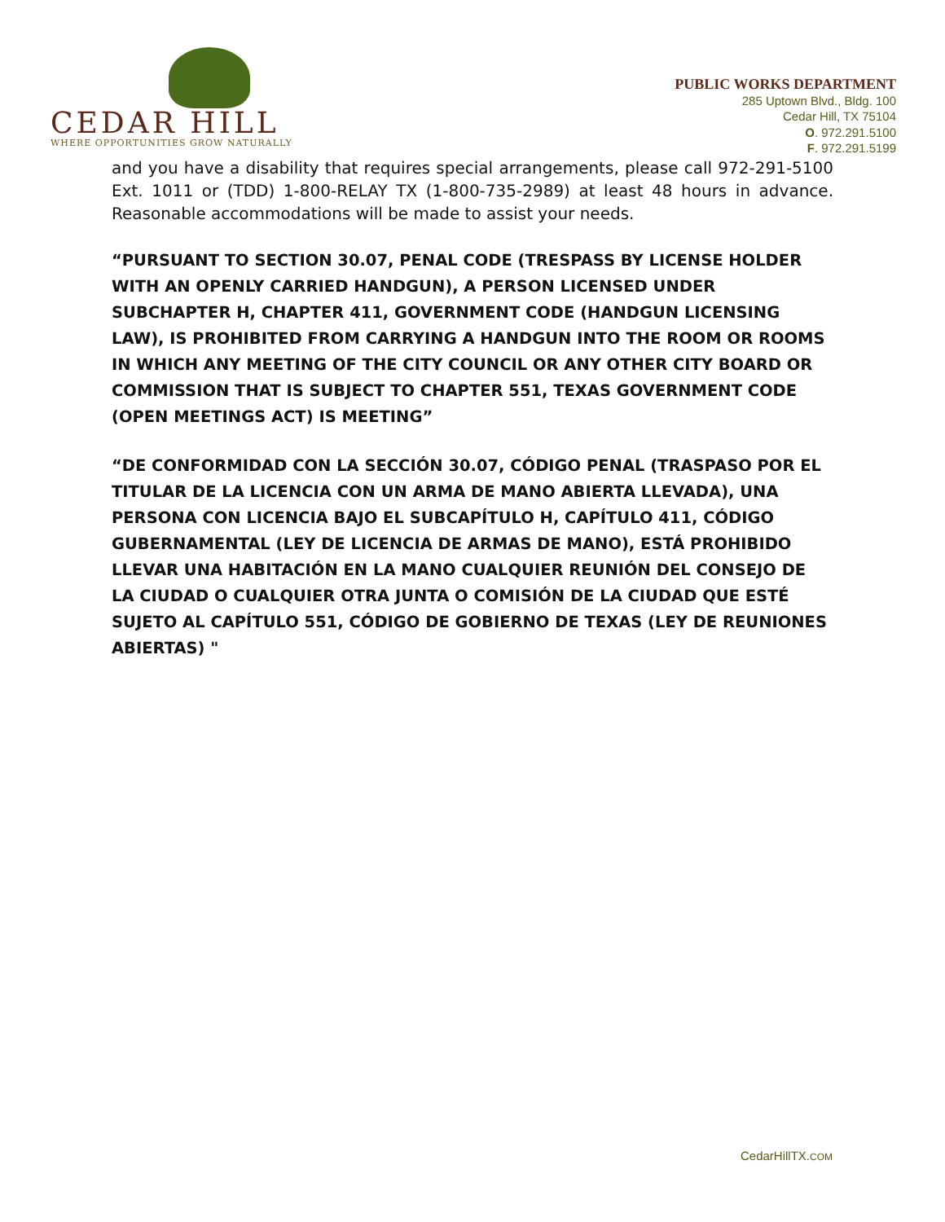CEDAR HILL
WHERE OPPORTUNITIES GROW NATURALLY
PUBLIC WORKS DEPARTMENT
285 Uptown Blvd., Bldg. 100
Cedar Hill, TX 75104
O. 972.291.5100
F. 972.291.5199
and you have a disability that requires special arrangements, please call 972-291-5100 Ext. 1011 or (TDD) 1-800-RELAY TX (1-800-735-2989) at least 48 hours in advance. Reasonable accommodations will be made to assist your needs.
“PURSUANT TO SECTION 30.07, PENAL CODE (TRESPASS BY LICENSE HOLDER WITH AN OPENLY CARRIED HANDGUN), A PERSON LICENSED UNDER SUBCHAPTER H, CHAPTER 411, GOVERNMENT CODE (HANDGUN LICENSING LAW), IS PROHIBITED FROM CARRYING A HANDGUN INTO THE ROOM OR ROOMS IN WHICH ANY MEETING OF THE CITY COUNCIL OR ANY OTHER CITY BOARD OR COMMISSION THAT IS SUBJECT TO CHAPTER 551, TEXAS GOVERNMENT CODE (OPEN MEETINGS ACT) IS MEETING”
“DE CONFORMIDAD CON LA SECCIÓN 30.07, CÓDIGO PENAL (TRASPASO POR EL TITULAR DE LA LICENCIA CON UN ARMA DE MANO ABIERTA LLEVADA), UNA PERSONA CON LICENCIA BAJO EL SUBCAPÍTULO H, CAPÍTULO 411, CÓDIGO GUBERNAMENTAL (LEY DE LICENCIA DE ARMAS DE MANO), ESTÁ PROHIBIDO LLEVAR UNA HABITACIÓN EN LA MANO CUALQUIER REUNIÓN DEL CONSEJO DE LA CIUDAD O CUALQUIER OTRA JUNTA O COMISIÓN DE LA CIUDAD QUE ESTÉ SUJETO AL CAPÍTULO 551, CÓDIGO DE GOBIERNO DE TEXAS (LEY DE REUNIONES ABIERTAS) "
CedarHillTX.COM